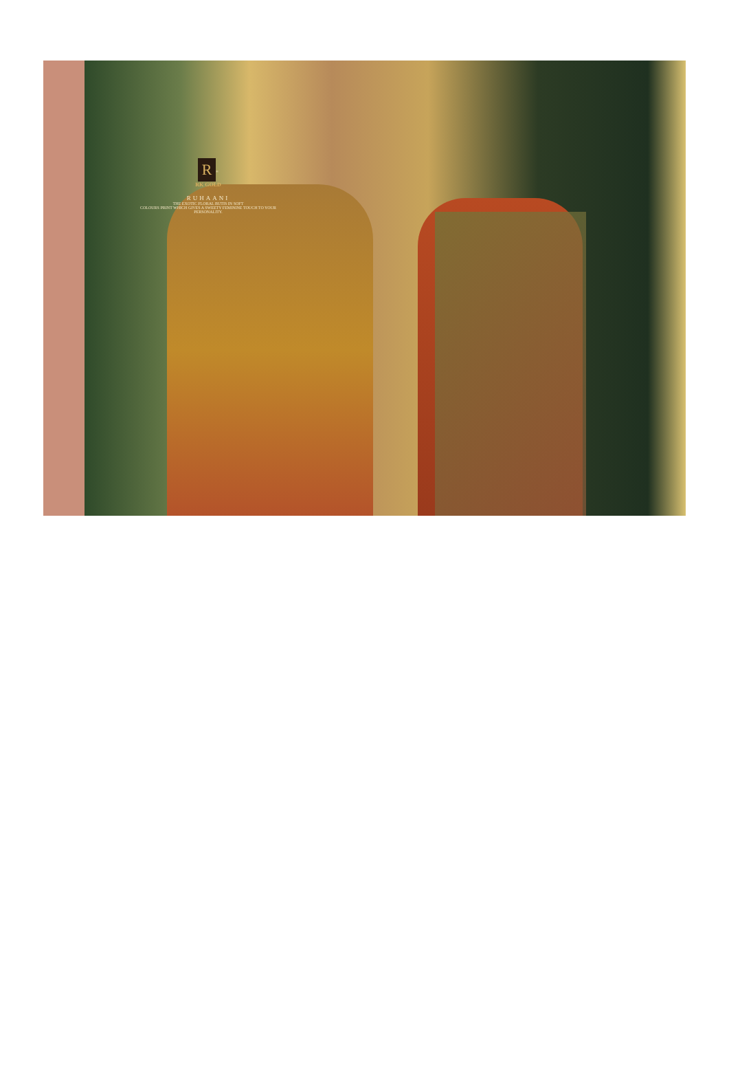R
<sup>®</sup>
RK GOLD
RUHAANI
THE EXOTIC FLORAL BUTIS IN SOFT
COLOURS PRINT WHICH GIVES A SWEETY FEMININE TOUCH TO YOUR PERSONALITY.